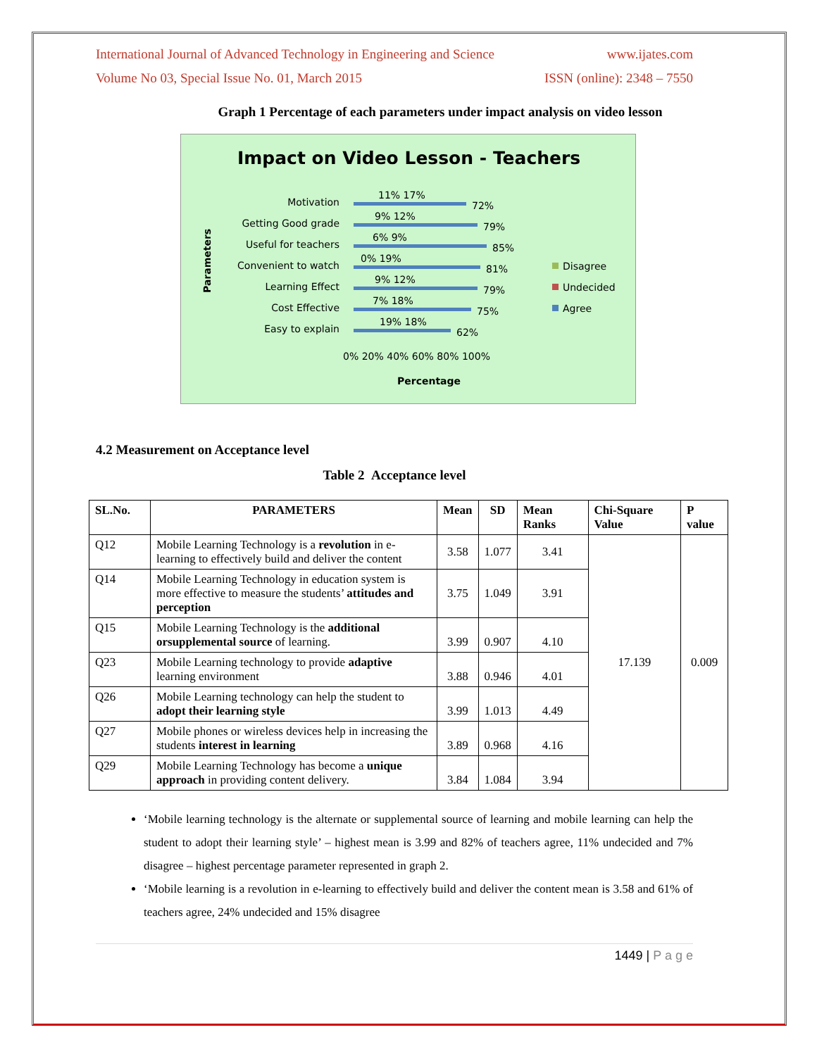International Journal of Advanced Technology in Engineering and Science www.ijates.com
Volume No 03, Special Issue No. 01, March 2015 ISSN (online): 2348 – 7550
Graph 1 Percentage of each parameters under impact analysis on video lesson
Impact on Video Lesson - Teachers
Parameters
Motivation
Getting Good grade
Useful for teachers
Convenient to watch
Learning Effect
Cost Effective
Easy to explain
72%
79%
85%
81%
79%
75%
62%
11% 17%
9% 12%
6% 9%
0% 19%
9% 12%
7% 18%
19% 18%
0% 20% 40% 60% 80% 100%
Percentage
Disagree
Undecided
Agree
4.2 Measurement on Acceptance level
Table 2 Acceptance level
| SL.No. | PARAMETERS | Mean | SD | Mean Ranks | Chi-Square Value | P value |
| --- | --- | --- | --- | --- | --- | --- |
| Q12 | Mobile Learning Technology is a revolution in e-learning to effectively build and deliver the content | 3.58 | 1.077 | 3.41 | 17.139 | 0.009 |
| Q14 | Mobile Learning Technology in education system is more effective to measure the students’ attitudes and perception | 3.75 | 1.049 | 3.91 | | |
| Q15 | Mobile Learning Technology is the additional orsupplemental source of learning. | 3.99 | 0.907 | 4.10 | | |
| Q23 | Mobile Learning technology to provide adaptive learning environment | 3.88 | 0.946 | 4.01 | | |
| Q26 | Mobile Learning technology can help the student to adopt their learning style | 3.99 | 1.013 | 4.49 | | |
| Q27 | Mobile phones or wireless devices help in increasing the students interest in learning | 3.89 | 0.968 | 4.16 | | |
| Q29 | Mobile Learning Technology has become a unique approach in providing content delivery. | 3.84 | 1.084 | 3.94 | | |
‘Mobile learning technology is the alternate or supplemental source of learning and mobile learning can help the student to adopt their learning style’ – highest mean is 3.99 and 82% of teachers agree, 11% undecided and 7% disagree – highest percentage parameter represented in graph 2.
‘Mobile learning is a revolution in e-learning to effectively build and deliver the content mean is 3.58 and 61% of teachers agree, 24% undecided and 15% disagree
1449 | P a g e